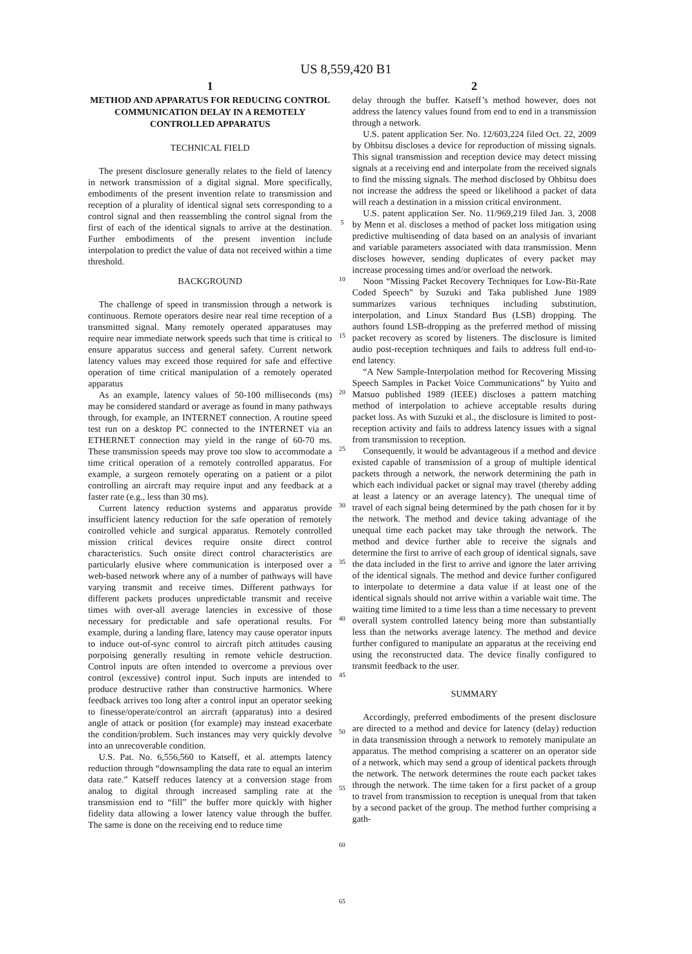US 8,559,420 B1
1
METHOD AND APPARATUS FOR REDUCING CONTROL COMMUNICATION DELAY IN A REMOTELY CONTROLLED APPARATUS
TECHNICAL FIELD
The present disclosure generally relates to the field of latency in network transmission of a digital signal. More specifically, embodiments of the present invention relate to transmission and reception of a plurality of identical signal sets corresponding to a control signal and then reassembling the control signal from the first of each of the identical signals to arrive at the destination. Further embodiments of the present invention include interpolation to predict the value of data not received within a time threshold.
BACKGROUND
The challenge of speed in transmission through a network is continuous. Remote operators desire near real time reception of a transmitted signal. Many remotely operated apparatuses may require near immediate network speeds such that time is critical to ensure apparatus success and general safety. Current network latency values may exceed those required for safe and effective operation of time critical manipulation of a remotely operated apparatus
As an example, latency values of 50-100 milliseconds (ms) may be considered standard or average as found in many pathways through, for example, an INTERNET connection. A routine speed test run on a desktop PC connected to the INTERNET via an ETHERNET connection may yield in the range of 60-70 ms. These transmission speeds may prove too slow to accommodate a time critical operation of a remotely controlled apparatus. For example, a surgeon remotely operating on a patient or a pilot controlling an aircraft may require input and any feedback at a faster rate (e.g., less than 30 ms).
Current latency reduction systems and apparatus provide insufficient latency reduction for the safe operation of remotely controlled vehicle and surgical apparatus. Remotely controlled mission critical devices require onsite direct control characteristics. Such onsite direct control characteristics are particularly elusive where communication is interposed over a web-based network where any of a number of pathways will have varying transmit and receive times. Different pathways for different packets produces unpredictable transmit and receive times with over-all average latencies in excessive of those necessary for predictable and safe operational results. For example, during a landing flare, latency may cause operator inputs to induce out-of-sync control to aircraft pitch attitudes causing porpoising generally resulting in remote vehicle destruction. Control inputs are often intended to overcome a previous over control (excessive) control input. Such inputs are intended to produce destructive rather than constructive harmonics. Where feedback arrives too long after a control input an operator seeking to finesse/operate/control an aircraft (apparatus) into a desired angle of attack or position (for example) may instead exacerbate the condition/problem. Such instances may very quickly devolve into an unrecoverable condition.
U.S. Pat. No. 6,556,560 to Katseff, et al. attempts latency reduction through “downsampling the data rate to equal an interim data rate.” Katseff reduces latency at a conversion stage from analog to digital through increased sampling rate at the transmission end to “fill” the buffer more quickly with higher fidelity data allowing a lower latency value through the buffer. The same is done on the receiving end to reduce time
5
10
15
20
25
30
35
40
45
50
55
60
65
2
delay through the buffer. Katseff’s method however, does not address the latency values found from end to end in a transmission through a network.
U.S. patent application Ser. No. 12/603,224 filed Oct. 22, 2009 by Ohbitsu discloses a device for reproduction of missing signals. This signal transmission and reception device may detect missing signals at a receiving end and interpolate from the received signals to find the missing signals. The method disclosed by Ohbitsu does not increase the address the speed or likelihood a packet of data will reach a destination in a mission critical environment.
U.S. patent application Ser. No. 11/969,219 filed Jan. 3, 2008 by Menn et al. discloses a method of packet loss mitigation using predictive multisending of data based on an analysis of invariant and variable parameters associated with data transmission. Menn discloses however, sending duplicates of every packet may increase processing times and/or overload the network.
Noon “Missing Packet Recovery Techniques for Low-Bit-Rate Coded Speech” by Suzuki and Taka published June 1989 summarizes various techniques including substitution, interpolation, and Linux Standard Bus (LSB) dropping. The authors found LSB-dropping as the preferred method of missing packet recovery as scored by listeners. The disclosure is limited audio post-reception techniques and fails to address full end-to-end latency.
“A New Sample-Interpolation method for Recovering Missing Speech Samples in Packet Voice Communications” by Yuito and Matsuo published 1989 (IEEE) discloses a pattern matching method of interpolation to achieve acceptable results during packet loss. As with Suzuki et al., the disclosure is limited to post-reception activity and fails to address latency issues with a signal from transmission to reception.
Consequently, it would be advantageous if a method and device existed capable of transmission of a group of multiple identical packets through a network, the network determining the path in which each individual packet or signal may travel (thereby adding at least a latency or an average latency). The unequal time of travel of each signal being determined by the path chosen for it by the network. The method and device taking advantage of the unequal time each packet may take through the network. The method and device further able to receive the signals and determine the first to arrive of each group of identical signals, save the data included in the first to arrive and ignore the later arriving of the identical signals. The method and device further configured to interpolate to determine a data value if at least one of the identical signals should not arrive within a variable wait time. The waiting time limited to a time less than a time necessary to prevent overall system controlled latency being more than substantially less than the networks average latency. The method and device further configured to manipulate an apparatus at the receiving end using the reconstructed data. The device finally configured to transmit feedback to the user.
SUMMARY
Accordingly, preferred embodiments of the present disclosure are directed to a method and device for latency (delay) reduction in data transmission through a network to remotely manipulate an apparatus. The method comprising a scatterer on an operator side of a network, which may send a group of identical packets through the network. The network determines the route each packet takes through the network. The time taken for a first packet of a group to travel from transmission to reception is unequal from that taken by a second packet of the group. The method further comprising a gath-